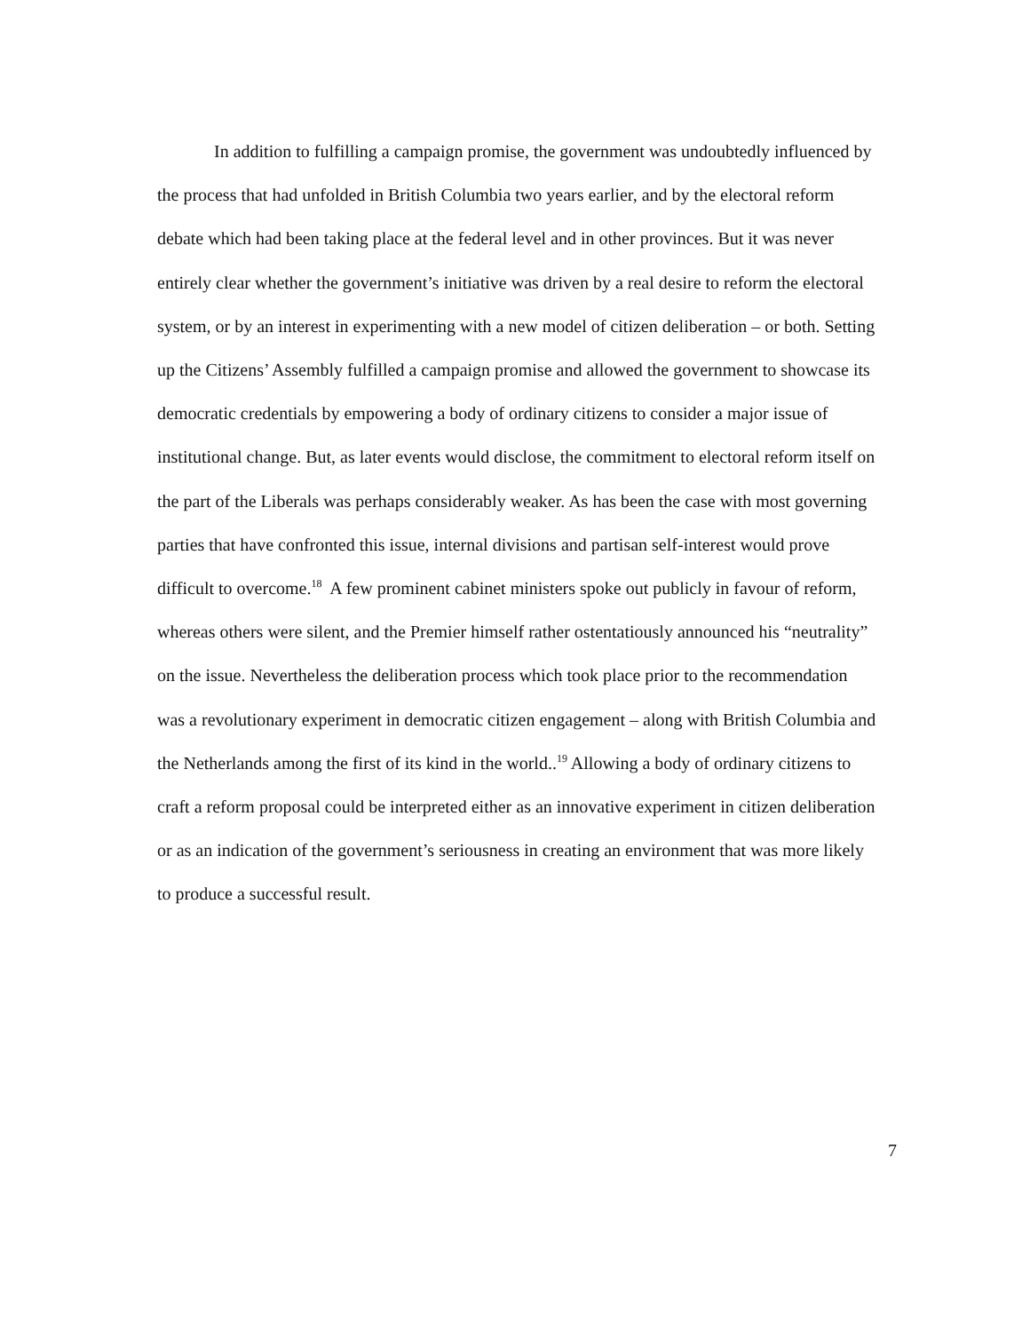In addition to fulfilling a campaign promise, the government was undoubtedly influenced by the process that had unfolded in British Columbia two years earlier, and by the electoral reform debate which had been taking place at the federal level and in other provinces. But it was never entirely clear whether the government’s initiative was driven by a real desire to reform the electoral system, or by an interest in experimenting with a new model of citizen deliberation – or both. Setting up the Citizens’ Assembly fulfilled a campaign promise and allowed the government to showcase its democratic credentials by empowering a body of ordinary citizens to consider a major issue of institutional change. But, as later events would disclose, the commitment to electoral reform itself on the part of the Liberals was perhaps considerably weaker. As has been the case with most governing parties that have confronted this issue, internal divisions and partisan self-interest would prove difficult to overcome.<sup>18</sup> A few prominent cabinet ministers spoke out publicly in favour of reform, whereas others were silent, and the Premier himself rather ostentatiously announced his “neutrality” on the issue. Nevertheless the deliberation process which took place prior to the recommendation was a revolutionary experiment in democratic citizen engagement – along with British Columbia and the Netherlands among the first of its kind in the world..<sup>19</sup> Allowing a body of ordinary citizens to craft a reform proposal could be interpreted either as an innovative experiment in citizen deliberation or as an indication of the government’s seriousness in creating an environment that was more likely to produce a successful result.
7